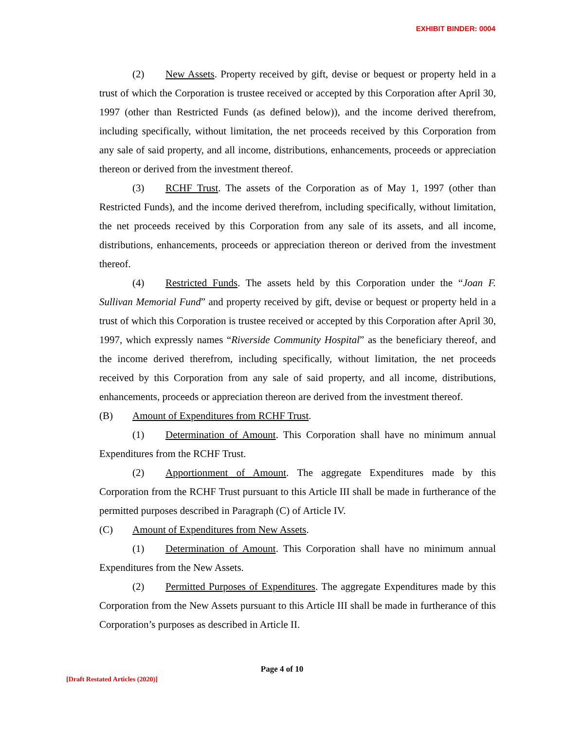EXHIBIT BINDER: 0004
(2) New Assets. Property received by gift, devise or bequest or property held in a trust of which the Corporation is trustee received or accepted by this Corporation after April 30, 1997 (other than Restricted Funds (as defined below)), and the income derived therefrom, including specifically, without limitation, the net proceeds received by this Corporation from any sale of said property, and all income, distributions, enhancements, proceeds or appreciation thereon or derived from the investment thereof.
(3) RCHF Trust. The assets of the Corporation as of May 1, 1997 (other than Restricted Funds), and the income derived therefrom, including specifically, without limitation, the net proceeds received by this Corporation from any sale of its assets, and all income, distributions, enhancements, proceeds or appreciation thereon or derived from the investment thereof.
(4) Restricted Funds. The assets held by this Corporation under the “Joan F. Sullivan Memorial Fund” and property received by gift, devise or bequest or property held in a trust of which this Corporation is trustee received or accepted by this Corporation after April 30, 1997, which expressly names “Riverside Community Hospital” as the beneficiary thereof, and the income derived therefrom, including specifically, without limitation, the net proceeds received by this Corporation from any sale of said property, and all income, distributions, enhancements, proceeds or appreciation thereon are derived from the investment thereof.
(B) Amount of Expenditures from RCHF Trust.
(1) Determination of Amount. This Corporation shall have no minimum annual Expenditures from the RCHF Trust.
(2) Apportionment of Amount. The aggregate Expenditures made by this Corporation from the RCHF Trust pursuant to this Article III shall be made in furtherance of the permitted purposes described in Paragraph (C) of Article IV.
(C) Amount of Expenditures from New Assets.
(1) Determination of Amount. This Corporation shall have no minimum annual Expenditures from the New Assets.
(2) Permitted Purposes of Expenditures. The aggregate Expenditures made by this Corporation from the New Assets pursuant to this Article III shall be made in furtherance of this Corporation’s purposes as described in Article II.
Page 4 of 10
[Draft Restated Articles (2020)]